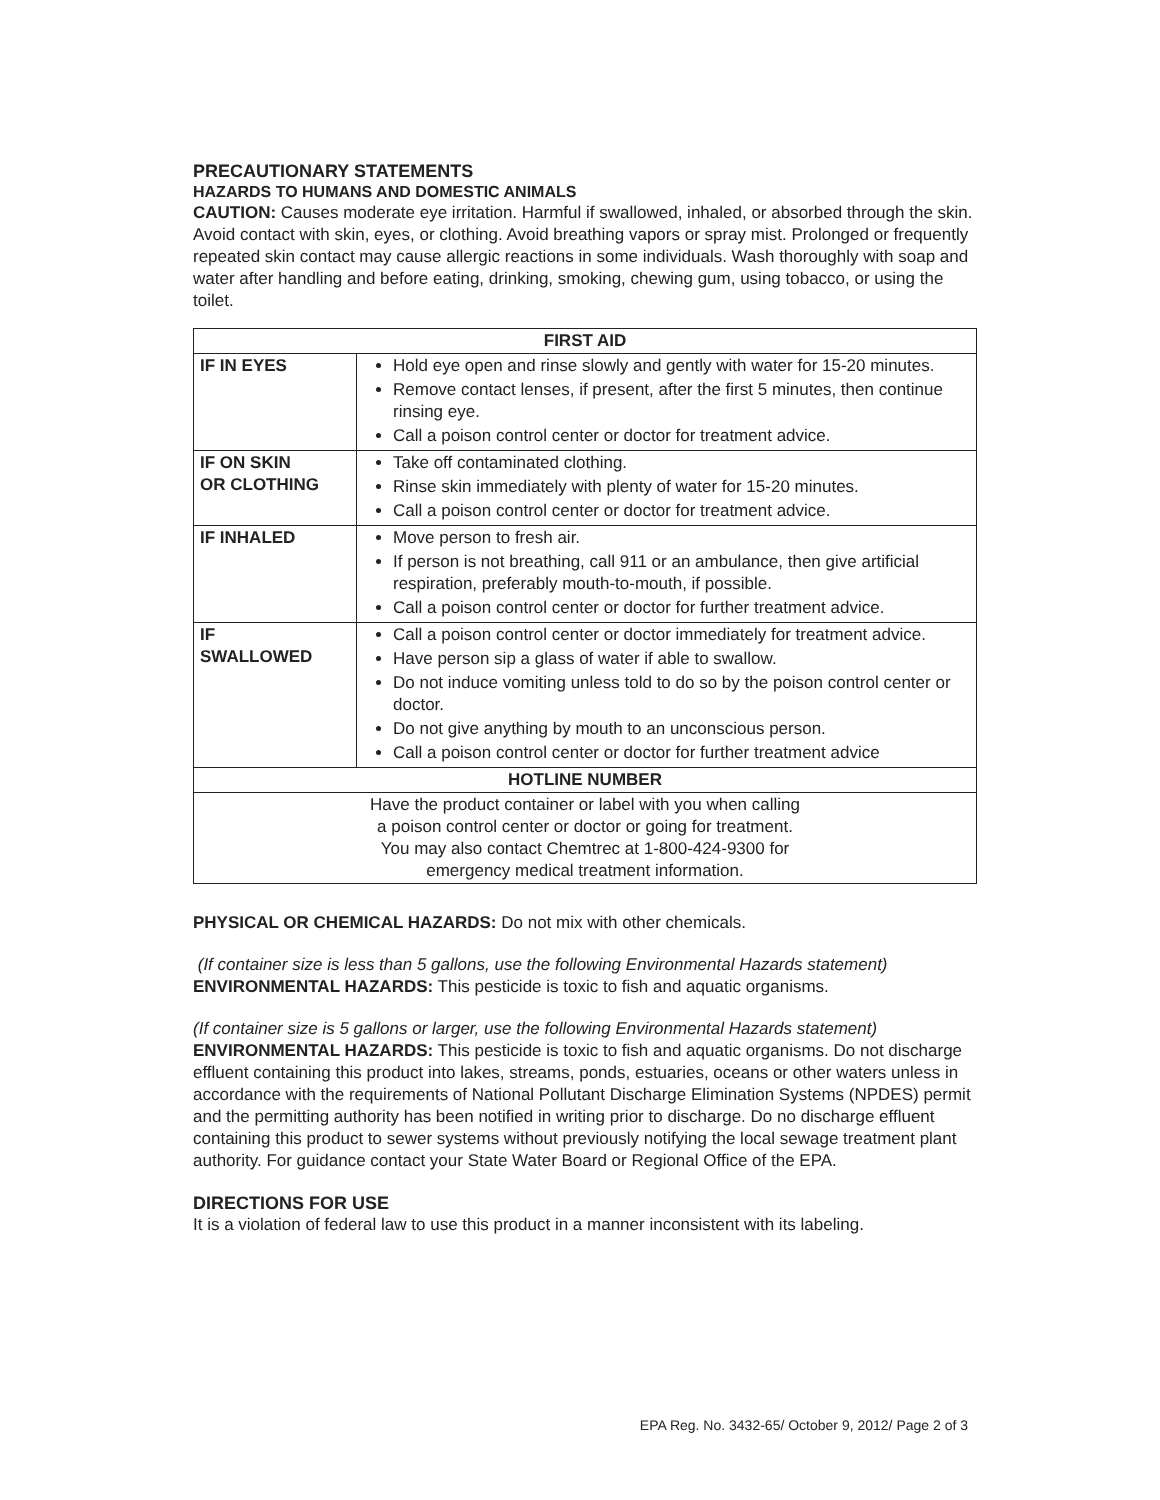PRECAUTIONARY STATEMENTS
HAZARDS TO HUMANS AND DOMESTIC ANIMALS
CAUTION: Causes moderate eye irritation. Harmful if swallowed, inhaled, or absorbed through the skin. Avoid contact with skin, eyes, or clothing. Avoid breathing vapors or spray mist. Prolonged or frequently repeated skin contact may cause allergic reactions in some individuals. Wash thoroughly with soap and water after handling and before eating, drinking, smoking, chewing gum, using tobacco, or using the toilet.
| FIRST AID | |
| --- | --- |
| IF IN EYES | Hold eye open and rinse slowly and gently with water for 15-20 minutes. Remove contact lenses, if present, after the first 5 minutes, then continue rinsing eye. Call a poison control center or doctor for treatment advice. |
| IF ON SKIN OR CLOTHING | Take off contaminated clothing. Rinse skin immediately with plenty of water for 15-20 minutes. Call a poison control center or doctor for treatment advice. |
| IF INHALED | Move person to fresh air. If person is not breathing, call 911 or an ambulance, then give artificial respiration, preferably mouth-to-mouth, if possible. Call a poison control center or doctor for further treatment advice. |
| IF SWALLOWED | Call a poison control center or doctor immediately for treatment advice. Have person sip a glass of water if able to swallow. Do not induce vomiting unless told to do so by the poison control center or doctor. Do not give anything by mouth to an unconscious person. Call a poison control center or doctor for further treatment advice |
| HOTLINE NUMBER | |
| Have the product container or label with you when calling a poison control center or doctor or going for treatment. You may also contact Chemtrec at 1-800-424-9300 for emergency medical treatment information. | |
PHYSICAL OR CHEMICAL HAZARDS: Do not mix with other chemicals.
(If container size is less than 5 gallons, use the following Environmental Hazards statement)
ENVIRONMENTAL HAZARDS: This pesticide is toxic to fish and aquatic organisms.
(If container size is 5 gallons or larger, use the following Environmental Hazards statement)
ENVIRONMENTAL HAZARDS: This pesticide is toxic to fish and aquatic organisms. Do not discharge effluent containing this product into lakes, streams, ponds, estuaries, oceans or other waters unless in accordance with the requirements of National Pollutant Discharge Elimination Systems (NPDES) permit and the permitting authority has been notified in writing prior to discharge. Do no discharge effluent containing this product to sewer systems without previously notifying the local sewage treatment plant authority. For guidance contact your State Water Board or Regional Office of the EPA.
DIRECTIONS FOR USE
It is a violation of federal law to use this product in a manner inconsistent with its labeling.
EPA Reg. No. 3432-65/ October 9, 2012/ Page 2 of 3